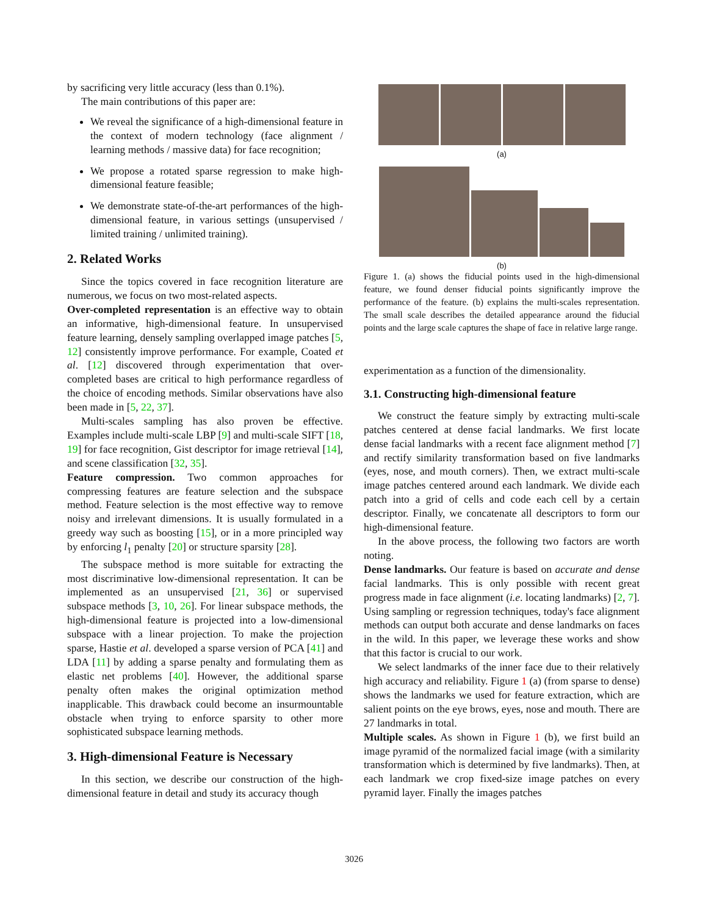by sacrificing very little accuracy (less than 0.1%).
The main contributions of this paper are:
We reveal the significance of a high-dimensional feature in the context of modern technology (face alignment / learning methods / massive data) for face recognition;
We propose a rotated sparse regression to make high-dimensional feature feasible;
We demonstrate state-of-the-art performances of the high-dimensional feature, in various settings (unsupervised / limited training / unlimited training).
2. Related Works
Since the topics covered in face recognition literature are numerous, we focus on two most-related aspects.
Over-completed representation is an effective way to obtain an informative, high-dimensional feature. In unsupervised feature learning, densely sampling overlapped image patches [5, 12] consistently improve performance. For example, Coated et al. [12] discovered through experimentation that over-completed bases are critical to high performance regardless of the choice of encoding methods. Similar observations have also been made in [5, 22, 37].
Multi-scales sampling has also proven be effective. Examples include multi-scale LBP [9] and multi-scale SIFT [18, 19] for face recognition, Gist descriptor for image retrieval [14], and scene classification [32, 35].
Feature compression. Two common approaches for compressing features are feature selection and the subspace method. Feature selection is the most effective way to remove noisy and irrelevant dimensions. It is usually formulated in a greedy way such as boosting [15], or in a more principled way by enforcing l<sub>1</sub> penalty [20] or structure sparsity [28].
The subspace method is more suitable for extracting the most discriminative low-dimensional representation. It can be implemented as an unsupervised [21, 36] or supervised subspace methods [3, 10, 26]. For linear subspace methods, the high-dimensional feature is projected into a low-dimensional subspace with a linear projection. To make the projection sparse, Hastie et al. developed a sparse version of PCA [41] and LDA [11] by adding a sparse penalty and formulating them as elastic net problems [40]. However, the additional sparse penalty often makes the original optimization method inapplicable. This drawback could become an insurmountable obstacle when trying to enforce sparsity to other more sophisticated subspace learning methods.
3. High-dimensional Feature is Necessary
In this section, we describe our construction of the high-dimensional feature in detail and study its accuracy though
(a)
(b)
Figure 1. (a) shows the fiducial points used in the high-dimensional feature, we found denser fiducial points significantly improve the performance of the feature. (b) explains the multi-scales representation. The small scale describes the detailed appearance around the fiducial points and the large scale captures the shape of face in relative large range.
experimentation as a function of the dimensionality.
3.1. Constructing high-dimensional feature
We construct the feature simply by extracting multi-scale patches centered at dense facial landmarks. We first locate dense facial landmarks with a recent face alignment method [7] and rectify similarity transformation based on five landmarks (eyes, nose, and mouth corners). Then, we extract multi-scale image patches centered around each landmark. We divide each patch into a grid of cells and code each cell by a certain descriptor. Finally, we concatenate all descriptors to form our high-dimensional feature.
In the above process, the following two factors are worth noting.
Dense landmarks. Our feature is based on accurate and dense facial landmarks. This is only possible with recent great progress made in face alignment (i.e. locating landmarks) [2, 7]. Using sampling or regression techniques, today's face alignment methods can output both accurate and dense landmarks on faces in the wild. In this paper, we leverage these works and show that this factor is crucial to our work.
We select landmarks of the inner face due to their relatively high accuracy and reliability. Figure 1 (a) (from sparse to dense) shows the landmarks we used for feature extraction, which are salient points on the eye brows, eyes, nose and mouth. There are 27 landmarks in total.
Multiple scales. As shown in Figure 1 (b), we first build an image pyramid of the normalized facial image (with a similarity transformation which is determined by five landmarks). Then, at each landmark we crop fixed-size image patches on every pyramid layer. Finally the images patches
3026